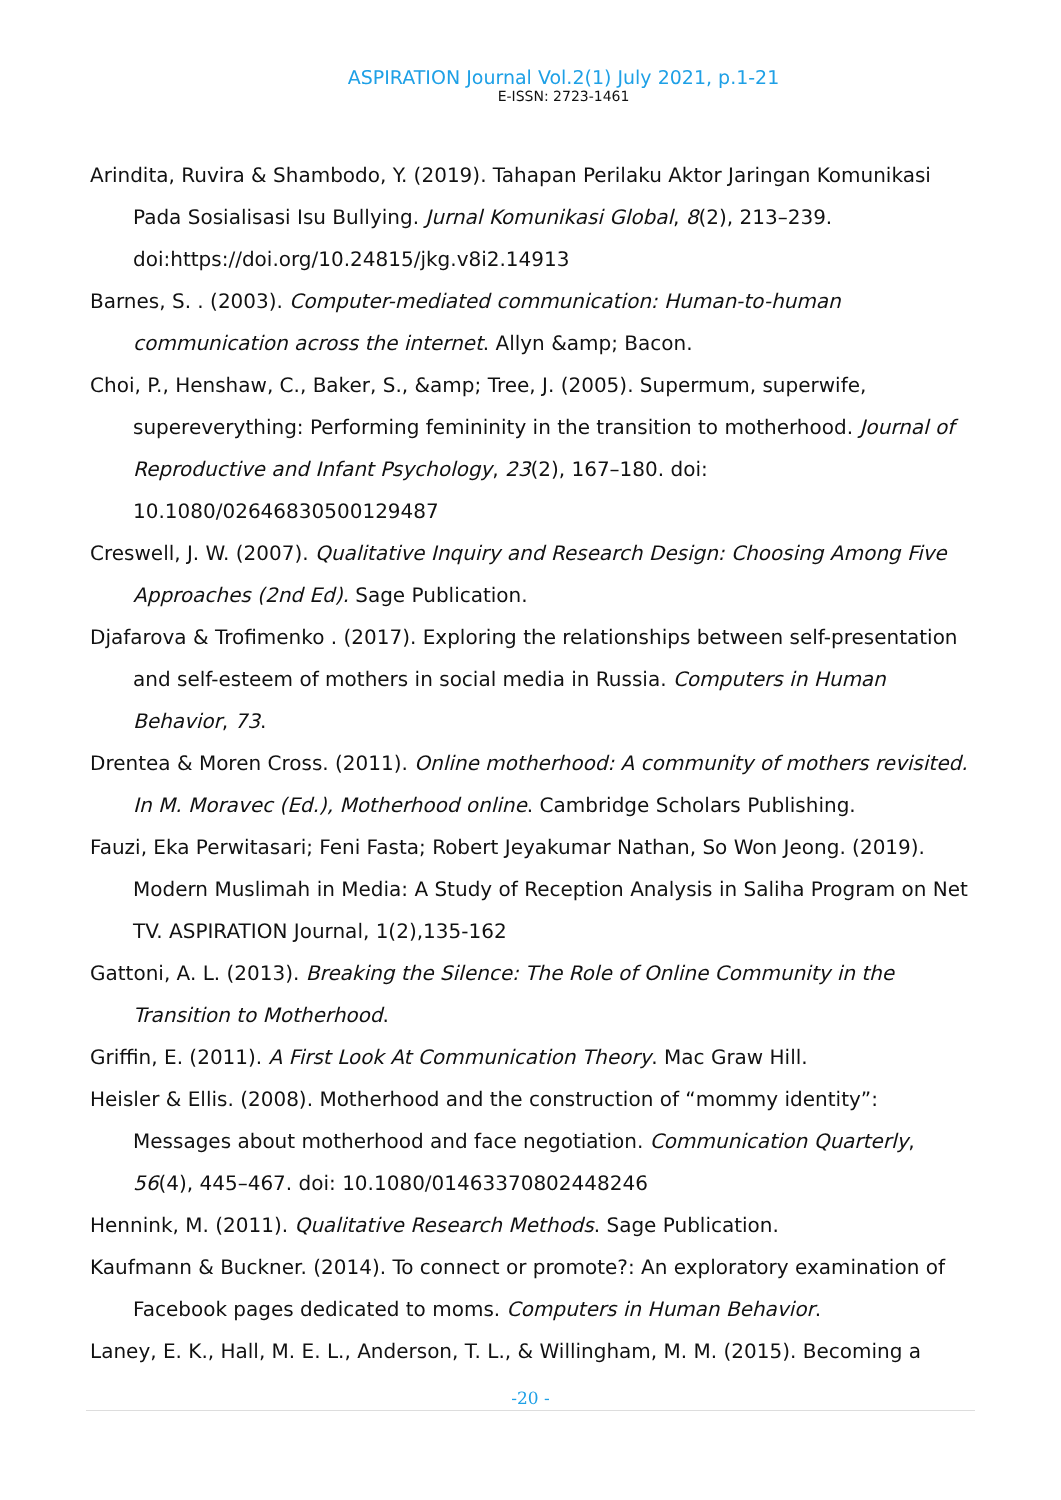ASPIRATION Journal Vol.2(1) July 2021, p.1-21
E-ISSN: 2723-1461
Arindita, Ruvira & Shambodo, Y. (2019). Tahapan Perilaku Aktor Jaringan Komunikasi Pada Sosialisasi Isu Bullying. Jurnal Komunikasi Global, 8(2), 213–239. doi:https://doi.org/10.24815/jkg.v8i2.14913
Barnes, S. . (2003). Computer-mediated communication: Human-to-human communication across the internet. Allyn &amp; Bacon.
Choi, P., Henshaw, C., Baker, S., &amp; Tree, J. (2005). Supermum, superwife, supereverything: Performing femininity in the transition to motherhood. Journal of Reproductive and Infant Psychology, 23(2), 167–180. doi: 10.1080/02646830500129487
Creswell, J. W. (2007). Qualitative Inquiry and Research Design: Choosing Among Five Approaches (2nd Ed). Sage Publication.
Djafarova & Trofimenko . (2017). Exploring the relationships between self-presentation and self-esteem of mothers in social media in Russia. Computers in Human Behavior, 73.
Drentea & Moren Cross. (2011). Online motherhood: A community of mothers revisited. In M. Moravec (Ed.), Motherhood online. Cambridge Scholars Publishing.
Fauzi, Eka Perwitasari; Feni Fasta; Robert Jeyakumar Nathan, So Won Jeong. (2019). Modern Muslimah in Media: A Study of Reception Analysis in Saliha Program on Net TV. ASPIRATION Journal, 1(2),135-162
Gattoni, A. L. (2013). Breaking the Silence: The Role of Online Community in the Transition to Motherhood.
Griffin, E. (2011). A First Look At Communication Theory. Mac Graw Hill.
Heisler & Ellis. (2008). Motherhood and the construction of “mommy identity”: Messages about motherhood and face negotiation. Communication Quarterly, 56(4), 445–467. doi: 10.1080/01463370802448246
Hennink, M. (2011). Qualitative Research Methods. Sage Publication.
Kaufmann & Buckner. (2014). To connect or promote?: An exploratory examination of Facebook pages dedicated to moms. Computers in Human Behavior.
Laney, E. K., Hall, M. E. L., Anderson, T. L., & Willingham, M. M. (2015). Becoming a
-20 -